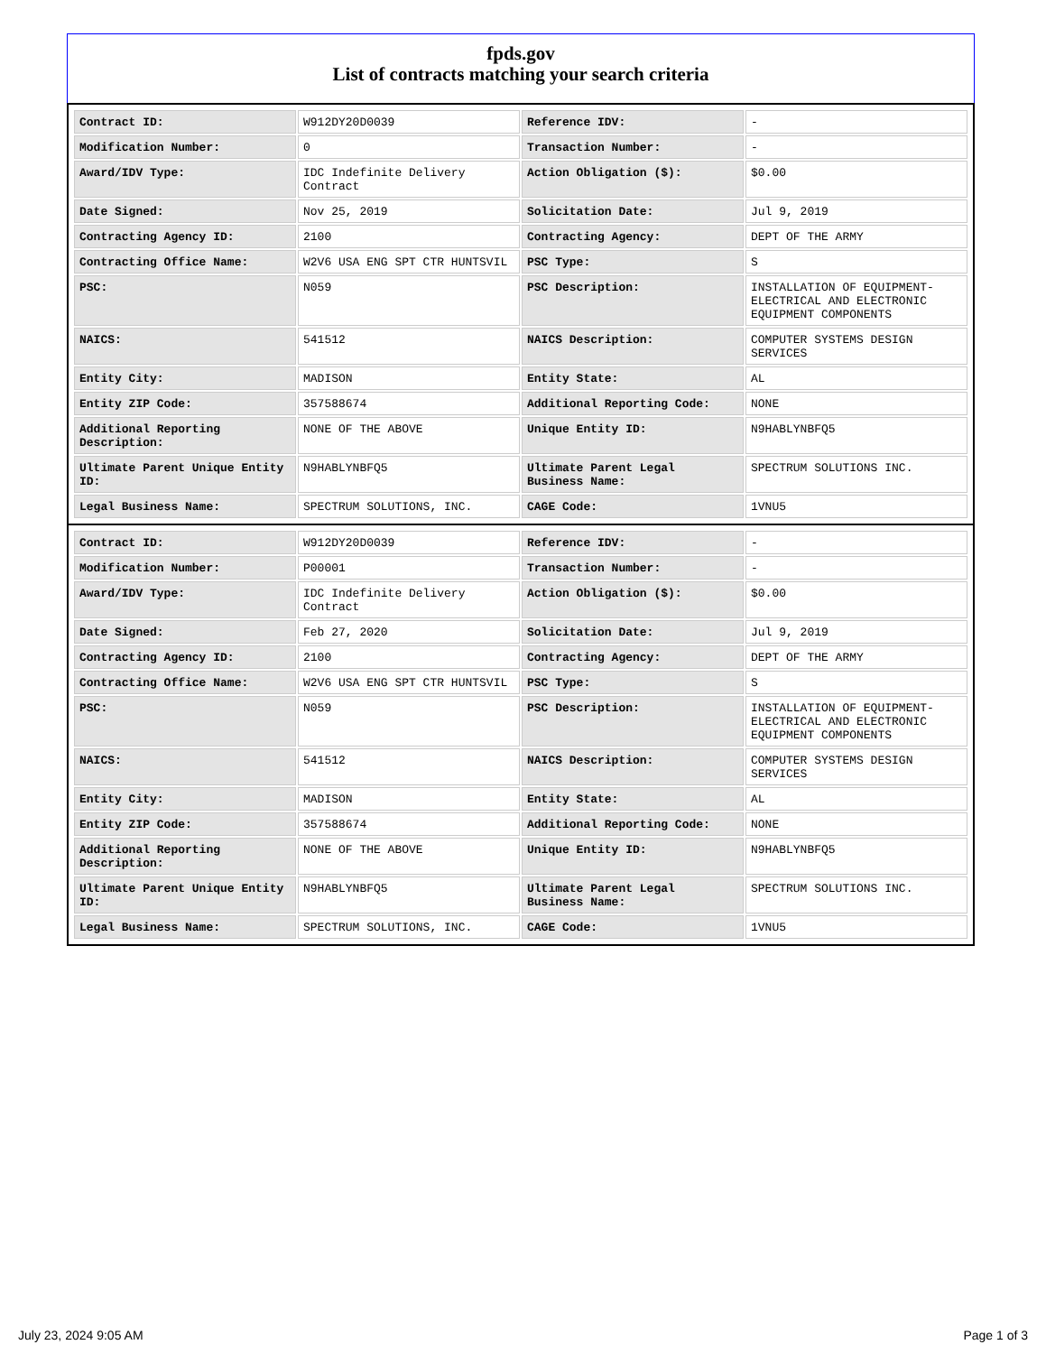fpds.gov
List of contracts matching your search criteria
| Contract ID: | W912DY20D0039 | Reference IDV: | - |
| Modification Number: | 0 | Transaction Number: | - |
| Award/IDV Type: | IDC Indefinite Delivery Contract | Action Obligation ($): | $0.00 |
| Date Signed: | Nov 25, 2019 | Solicitation Date: | Jul 9, 2019 |
| Contracting Agency ID: | 2100 | Contracting Agency: | DEPT OF THE ARMY |
| Contracting Office Name: | W2V6 USA ENG SPT CTR HUNTSVIL | PSC Type: | S |
| PSC: | N059 | PSC Description: | INSTALLATION OF EQUIPMENT- ELECTRICAL AND ELECTRONIC EQUIPMENT COMPONENTS |
| NAICS: | 541512 | NAICS Description: | COMPUTER SYSTEMS DESIGN SERVICES |
| Entity City: | MADISON | Entity State: | AL |
| Entity ZIP Code: | 357588674 | Additional Reporting Code: | NONE |
| Additional Reporting Description: | NONE OF THE ABOVE | Unique Entity ID: | N9HABLYNBFQ5 |
| Ultimate Parent Unique Entity ID: | N9HABLYNBFQ5 | Ultimate Parent Legal Business Name: | SPECTRUM SOLUTIONS INC. |
| Legal Business Name: | SPECTRUM SOLUTIONS, INC. | CAGE Code: | 1VNU5 |
| Contract ID: | W912DY20D0039 | Reference IDV: | - |
| Modification Number: | P00001 | Transaction Number: | - |
| Award/IDV Type: | IDC Indefinite Delivery Contract | Action Obligation ($): | $0.00 |
| Date Signed: | Feb 27, 2020 | Solicitation Date: | Jul 9, 2019 |
| Contracting Agency ID: | 2100 | Contracting Agency: | DEPT OF THE ARMY |
| Contracting Office Name: | W2V6 USA ENG SPT CTR HUNTSVIL | PSC Type: | S |
| PSC: | N059 | PSC Description: | INSTALLATION OF EQUIPMENT- ELECTRICAL AND ELECTRONIC EQUIPMENT COMPONENTS |
| NAICS: | 541512 | NAICS Description: | COMPUTER SYSTEMS DESIGN SERVICES |
| Entity City: | MADISON | Entity State: | AL |
| Entity ZIP Code: | 357588674 | Additional Reporting Code: | NONE |
| Additional Reporting Description: | NONE OF THE ABOVE | Unique Entity ID: | N9HABLYNBFQ5 |
| Ultimate Parent Unique Entity ID: | N9HABLYNBFQ5 | Ultimate Parent Legal Business Name: | SPECTRUM SOLUTIONS INC. |
| Legal Business Name: | SPECTRUM SOLUTIONS, INC. | CAGE Code: | 1VNU5 |
July 23, 2024 9:05 AM Page 1 of 3